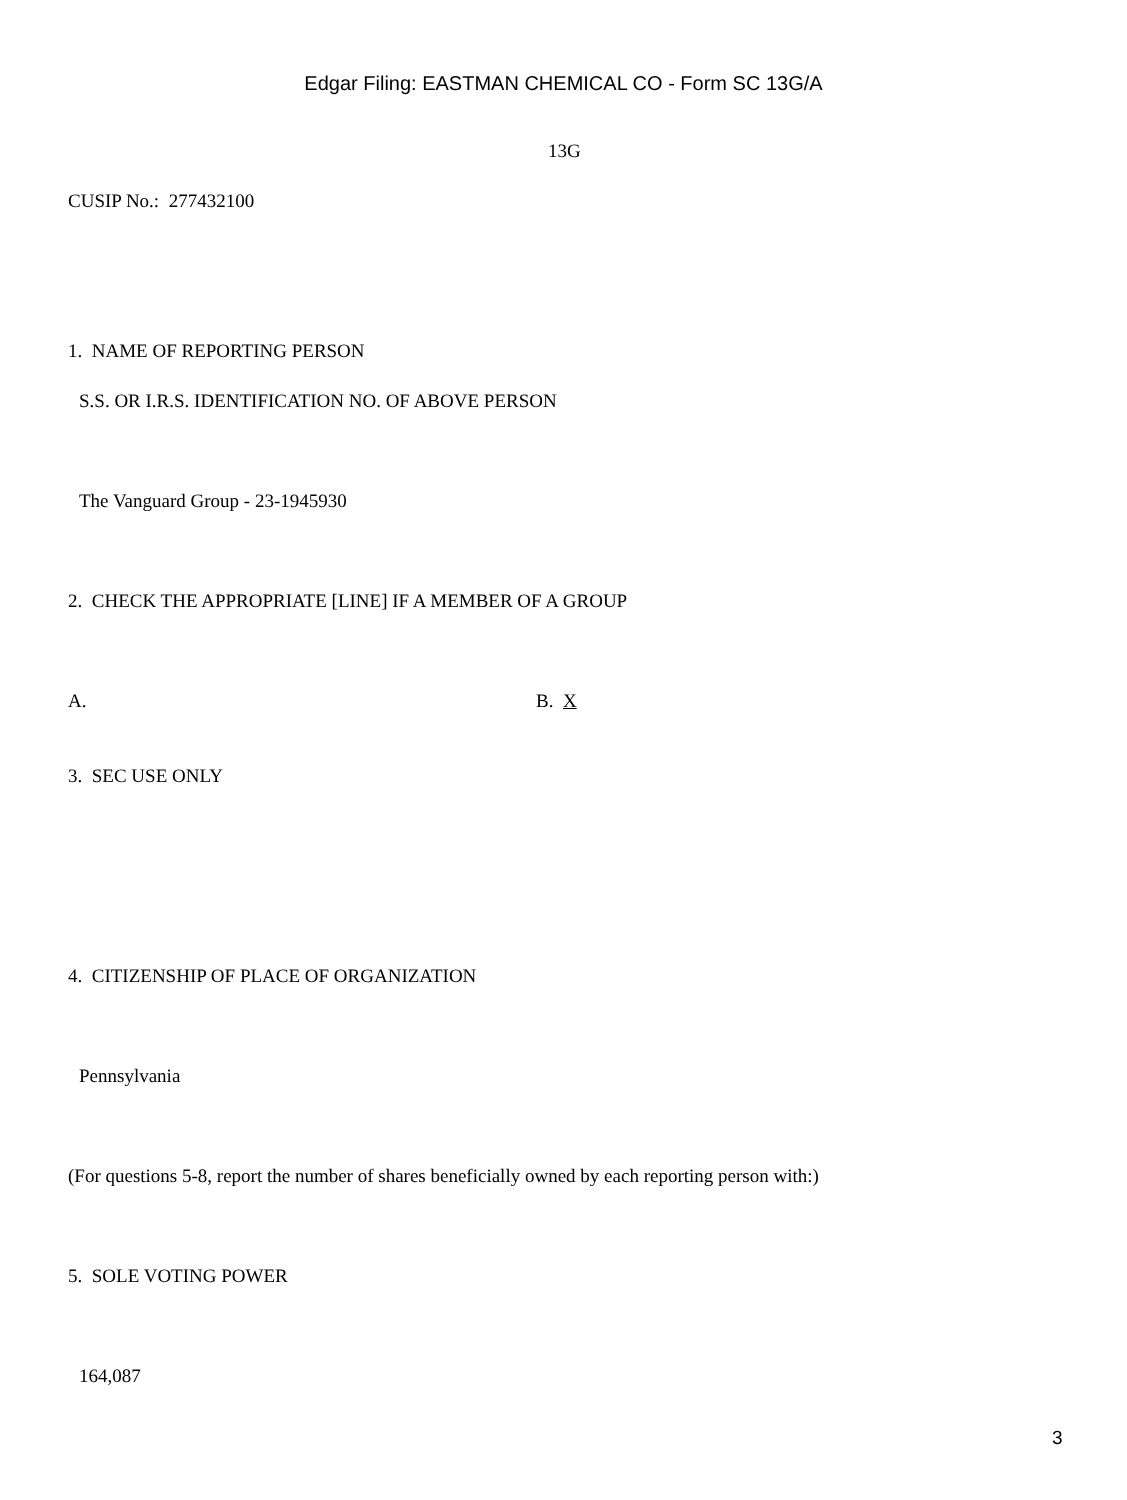Edgar Filing: EASTMAN CHEMICAL CO - Form SC 13G/A
13G
CUSIP No.: 277432100
1. NAME OF REPORTING PERSON
S.S. OR I.R.S. IDENTIFICATION NO. OF ABOVE PERSON
The Vanguard Group - 23-1945930
2. CHECK THE APPROPRIATE [LINE] IF A MEMBER OF A GROUP
A. B. X
3. SEC USE ONLY
4. CITIZENSHIP OF PLACE OF ORGANIZATION
Pennsylvania
(For questions 5-8, report the number of shares beneficially owned by each reporting person with:)
5. SOLE VOTING POWER
164,087
3